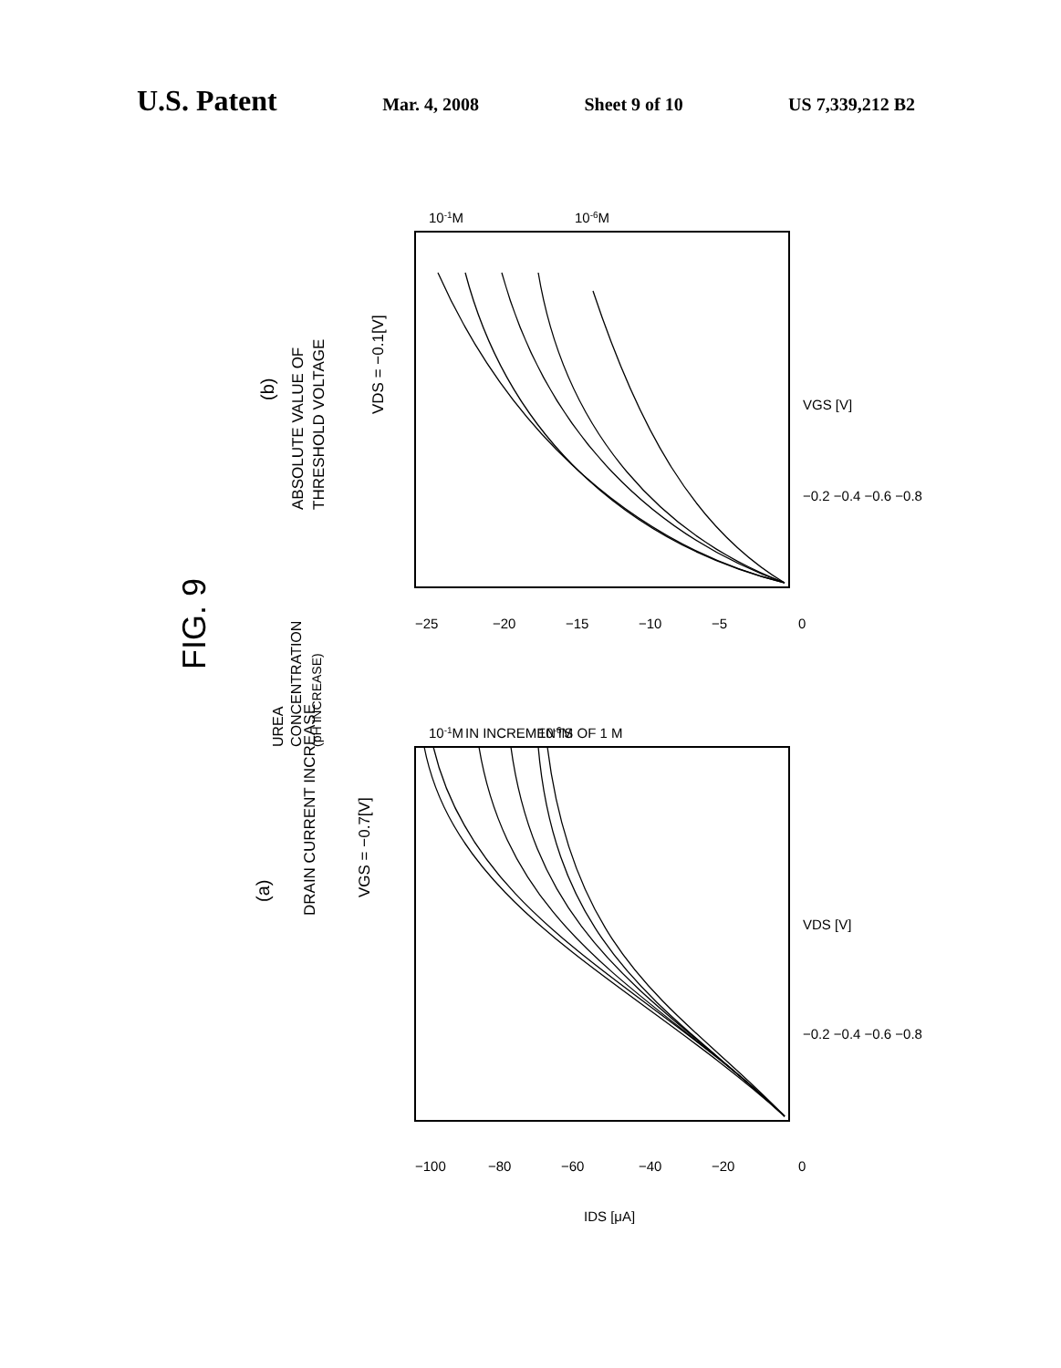U.S. Patent
Mar. 4, 2008 Sheet 9 of 10 US 7,339,212 B2
FIG. 9
(a)
DRAIN CURRENT INCREASE
VGS = −0.7[V]
(b)
ABSOLUTE VALUE OF
THRESHOLD VOLTAGE
VDS = −0.1[V]
UREA
CONCENTRATION
(pH INCREASE)
−100
−80
−60
−40
−20
0
−25
−20
−15
−10
−5
0
−0.2 −0.4 −0.6 −0.8
−0.2 −0.4 −0.6 −0.8
VDS [V]
VGS [V]
IDS [μA]
10-1M
10-6M
IN INCREMENTS OF 1 M
10-1M
10-6M